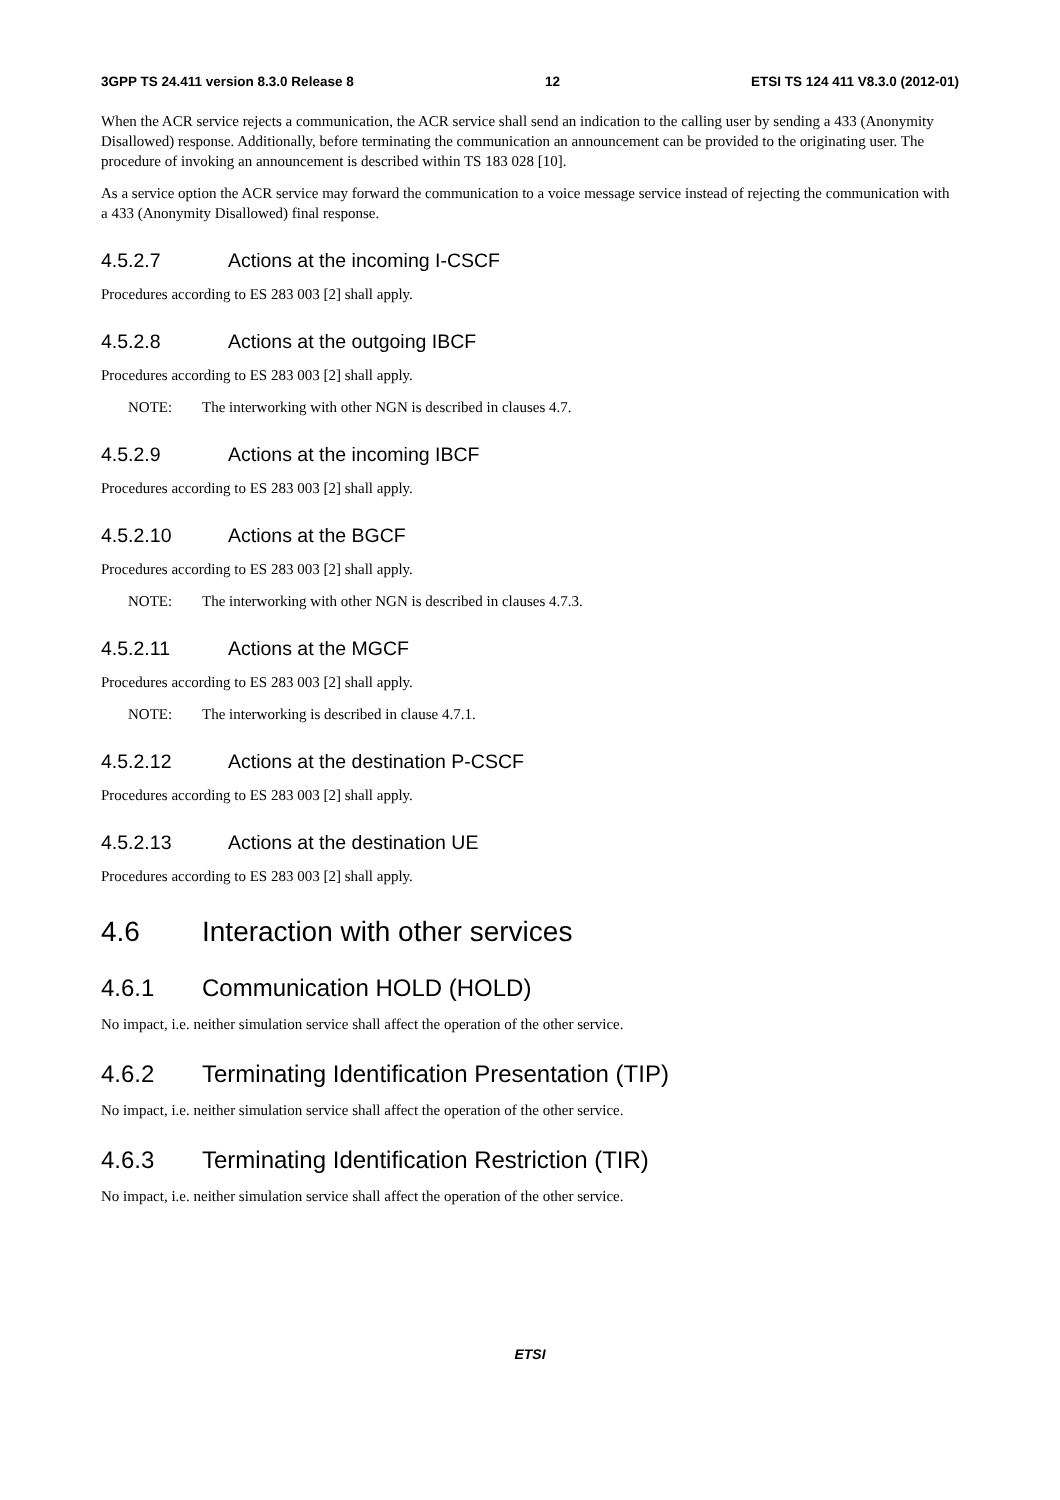3GPP TS 24.411 version 8.3.0 Release 8 12 ETSI TS 124 411 V8.3.0 (2012-01)
When the ACR service rejects a communication, the ACR service shall send an indication to the calling user by sending a 433 (Anonymity Disallowed) response. Additionally, before terminating the communication an announcement can be provided to the originating user. The procedure of invoking an announcement is described within TS 183 028 [10].
As a service option the ACR service may forward the communication to a voice message service instead of rejecting the communication with a 433 (Anonymity Disallowed) final response.
4.5.2.7 Actions at the incoming I-CSCF
Procedures according to ES 283 003 [2] shall apply.
4.5.2.8 Actions at the outgoing IBCF
Procedures according to ES 283 003 [2] shall apply.
NOTE: The interworking with other NGN is described in clauses 4.7.
4.5.2.9 Actions at the incoming IBCF
Procedures according to ES 283 003 [2] shall apply.
4.5.2.10 Actions at the BGCF
Procedures according to ES 283 003 [2] shall apply.
NOTE: The interworking with other NGN is described in clauses 4.7.3.
4.5.2.11 Actions at the MGCF
Procedures according to ES 283 003 [2] shall apply.
NOTE: The interworking is described in clause 4.7.1.
4.5.2.12 Actions at the destination P-CSCF
Procedures according to ES 283 003 [2] shall apply.
4.5.2.13 Actions at the destination UE
Procedures according to ES 283 003 [2] shall apply.
4.6 Interaction with other services
4.6.1 Communication HOLD (HOLD)
No impact, i.e. neither simulation service shall affect the operation of the other service.
4.6.2 Terminating Identification Presentation (TIP)
No impact, i.e. neither simulation service shall affect the operation of the other service.
4.6.3 Terminating Identification Restriction (TIR)
No impact, i.e. neither simulation service shall affect the operation of the other service.
ETSI